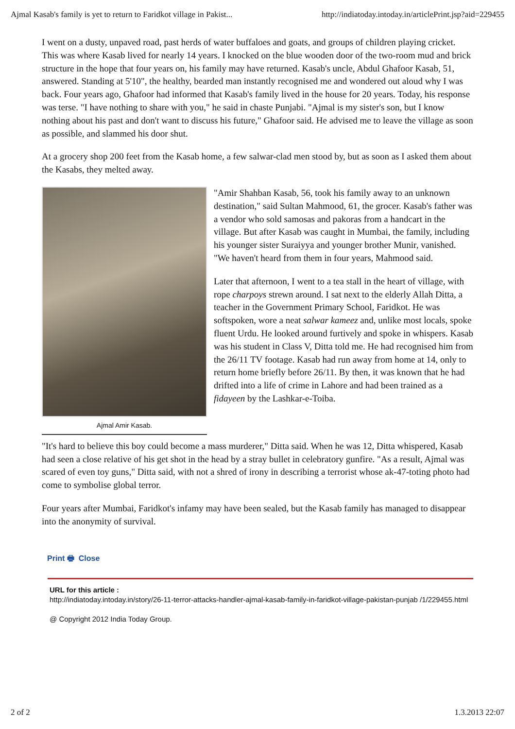Ajmal Kasab's family is yet to return to Faridkot village in Pakist... http://indiatoday.intoday.in/articlePrint.jsp?aid=229455
I went on a dusty, unpaved road, past herds of water buffaloes and goats, and groups of children playing cricket. This was where Kasab lived for nearly 14 years. I knocked on the blue wooden door of the two-room mud and brick structure in the hope that four years on, his family may have returned. Kasab's uncle, Abdul Ghafoor Kasab, 51, answered. Standing at 5'10", the healthy, bearded man instantly recognised me and wondered out aloud why I was back. Four years ago, Ghafoor had informed that Kasab's family lived in the house for 20 years. Today, his response was terse. "I have nothing to share with you," he said in chaste Punjabi. "Ajmal is my sister's son, but I know nothing about his past and don't want to discuss his future," Ghafoor said. He advised me to leave the village as soon as possible, and slammed his door shut.
At a grocery shop 200 feet from the Kasab home, a few salwar-clad men stood by, but as soon as I asked them about the Kasabs, they melted away.
Ajmal Amir Kasab.
"Amir Shahban Kasab, 56, took his family away to an unknown destination," said Sultan Mahmood, 61, the grocer. Kasab's father was a vendor who sold samosas and pakoras from a handcart in the village. But after Kasab was caught in Mumbai, the family, including his younger sister Suraiyya and younger brother Munir, vanished. "We haven't heard from them in four years, Mahmood said.
Later that afternoon, I went to a tea stall in the heart of village, with rope charpoys strewn around. I sat next to the elderly Allah Ditta, a teacher in the Government Primary School, Faridkot. He was softspoken, wore a neat salwar kameez and, unlike most locals, spoke fluent Urdu. He looked around furtively and spoke in whispers. Kasab was his student in Class V, Ditta told me. He had recognised him from the 26/11 TV footage. Kasab had run away from home at 14, only to return home briefly before 26/11. By then, it was known that he had drifted into a life of crime in Lahore and had been trained as a fidayeen by the Lashkar-e-Toiba.
"It's hard to believe this boy could become a mass murderer," Ditta said. When he was 12, Ditta whispered, Kasab had seen a close relative of his get shot in the head by a stray bullet in celebratory gunfire. "As a result, Ajmal was scared of even toy guns," Ditta said, with not a shred of irony in describing a terrorist whose ak-47-toting photo had come to symbolise global terror.
Four years after Mumbai, Faridkot's infamy may have been sealed, but the Kasab family has managed to disappear into the anonymity of survival.
Print 🖶 Close
URL for this article :
http://indiatoday.intoday.in/story/26-11-terror-attacks-handler-ajmal-kasab-family-in-faridkot-village-pakistan-punjab /1/229455.html
@ Copyright 2012 India Today Group.
2 of 2 1.3.2013 22:07